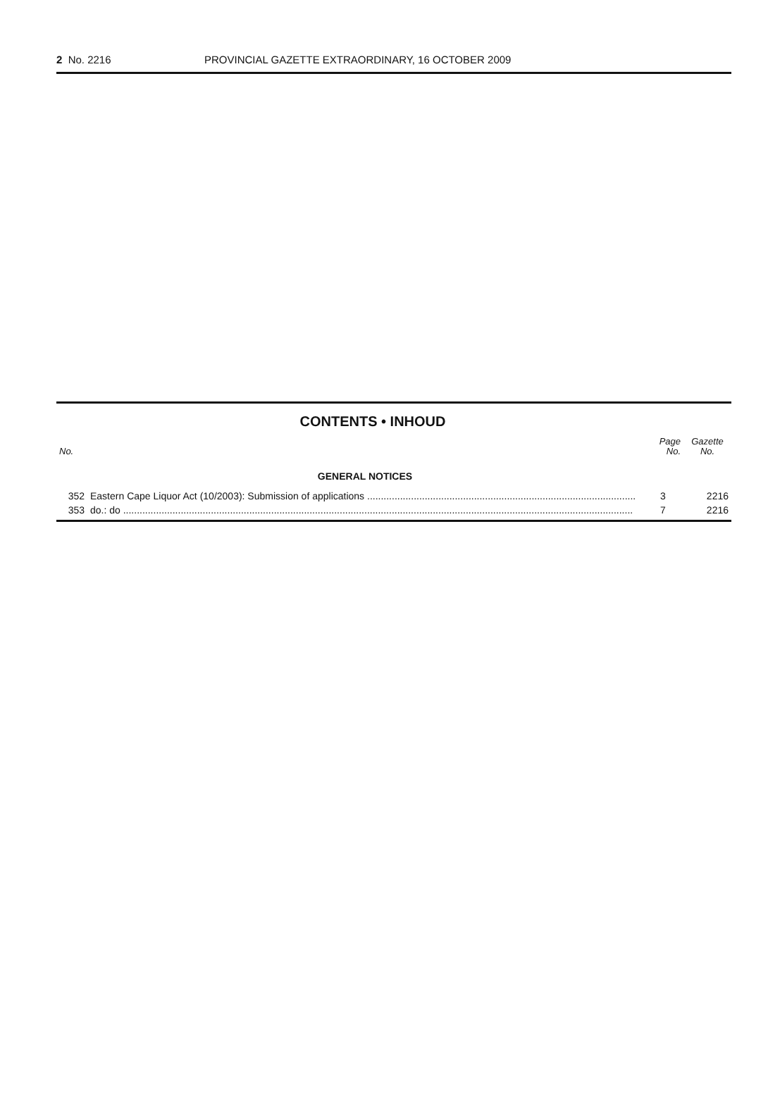2 No. 2216 PROVINCIAL GAZETTE EXTRAORDINARY, 16 OCTOBER 2009
CONTENTS • INHOUD
| No. | | Page No. | Gazette No. |
| --- | --- | --- | --- |
| | GENERAL NOTICES | | |
| 352 | Eastern Cape Liquor Act (10/2003): Submission of applications .................................................................................................. | 3 | 2216 |
| 353 | do.: do .......................................................................................................................................................................................... | 7 | 2216 |